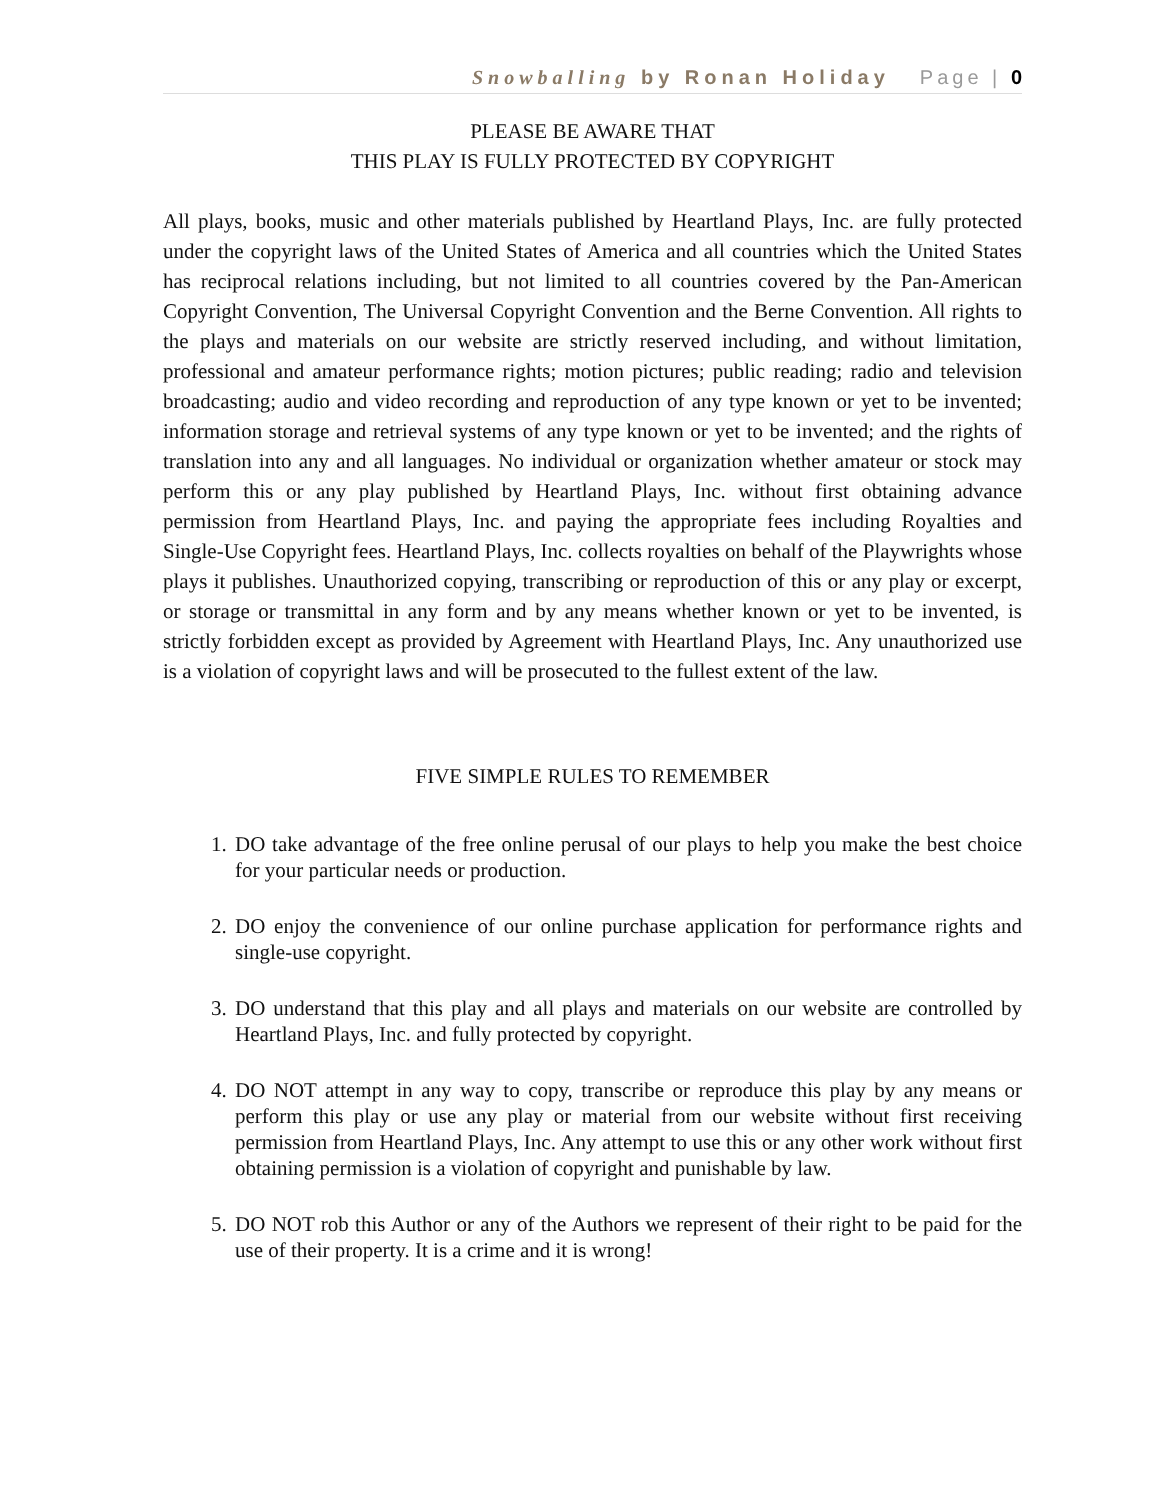Snowballing by Ronan Holiday Page | 0
PLEASE BE AWARE THAT
THIS PLAY IS FULLY PROTECTED BY COPYRIGHT
All plays, books, music and other materials published by Heartland Plays, Inc. are fully protected under the copyright laws of the United States of America and all countries which the United States has reciprocal relations including, but not limited to all countries covered by the Pan-American Copyright Convention, The Universal Copyright Convention and the Berne Convention. All rights to the plays and materials on our website are strictly reserved including, and without limitation, professional and amateur performance rights; motion pictures; public reading; radio and television broadcasting; audio and video recording and reproduction of any type known or yet to be invented; information storage and retrieval systems of any type known or yet to be invented; and the rights of translation into any and all languages. No individual or organization whether amateur or stock may perform this or any play published by Heartland Plays, Inc. without first obtaining advance permission from Heartland Plays, Inc. and paying the appropriate fees including Royalties and Single-Use Copyright fees. Heartland Plays, Inc. collects royalties on behalf of the Playwrights whose plays it publishes. Unauthorized copying, transcribing or reproduction of this or any play or excerpt, or storage or transmittal in any form and by any means whether known or yet to be invented, is strictly forbidden except as provided by Agreement with Heartland Plays, Inc. Any unauthorized use is a violation of copyright laws and will be prosecuted to the fullest extent of the law.
FIVE SIMPLE RULES TO REMEMBER
1. DO take advantage of the free online perusal of our plays to help you make the best choice for your particular needs or production.
2. DO enjoy the convenience of our online purchase application for performance rights and single-use copyright.
3. DO understand that this play and all plays and materials on our website are controlled by Heartland Plays, Inc. and fully protected by copyright.
4. DO NOT attempt in any way to copy, transcribe or reproduce this play by any means or perform this play or use any play or material from our website without first receiving permission from Heartland Plays, Inc. Any attempt to use this or any other work without first obtaining permission is a violation of copyright and punishable by law.
5. DO NOT rob this Author or any of the Authors we represent of their right to be paid for the use of their property. It is a crime and it is wrong!